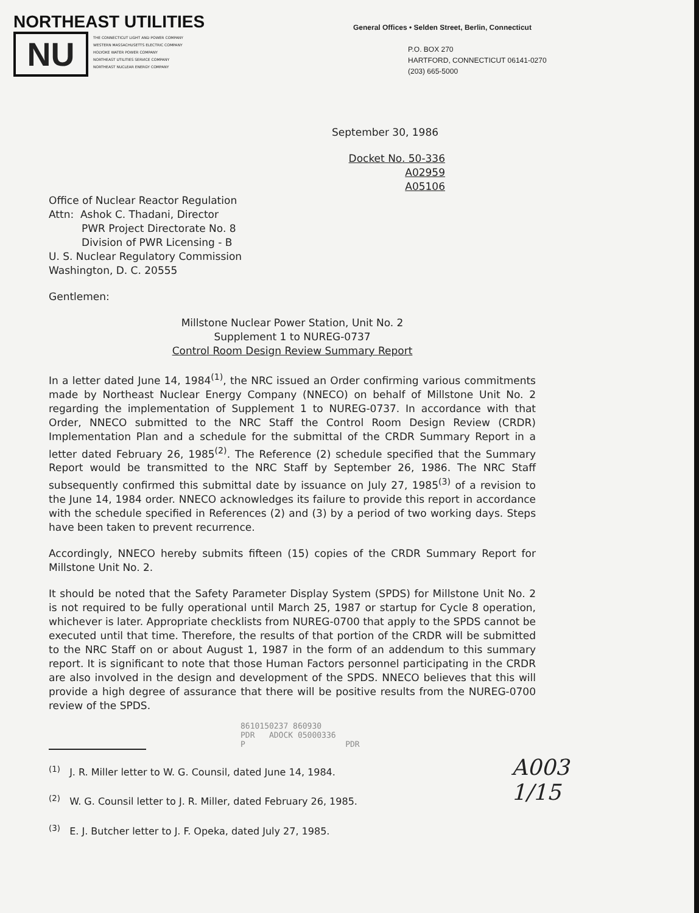NORTHEAST UTILITIES
NU
THE CONNECTICUT LIGHT AND POWER COMPANY
WESTERN MASSACHUSETTS ELECTRIC COMPANY
HOLYOKE WATER POWER COMPANY
NORTHEAST UTILITIES SERVICE COMPANY
NORTHEAST NUCLEAR ENERGY COMPANY
General Offices • Selden Street, Berlin, Connecticut
P.O. BOX 270
HARTFORD, CONNECTICUT 06141-0270
(203) 665-5000
September 30, 1986
Docket No. 50-336
A02959
A05106
Office of Nuclear Reactor Regulation
Attn: Ashok C. Thadani, Director
PWR Project Directorate No. 8
Division of PWR Licensing - B
U. S. Nuclear Regulatory Commission
Washington, D. C. 20555
Gentlemen:
Millstone Nuclear Power Station, Unit No. 2
Supplement 1 to NUREG-0737
Control Room Design Review Summary Report
In a letter dated June 14, 1984<sup>(1)</sup>, the NRC issued an Order confirming various commitments made by Northeast Nuclear Energy Company (NNECO) on behalf of Millstone Unit No. 2 regarding the implementation of Supplement 1 to NUREG-0737. In accordance with that Order, NNECO submitted to the NRC Staff the Control Room Design Review (CRDR) Implementation Plan and a schedule for the submittal of the CRDR Summary Report in a letter dated February 26, 1985<sup>(2)</sup>. The Reference (2) schedule specified that the Summary Report would be transmitted to the NRC Staff by September 26, 1986. The NRC Staff subsequently confirmed this submittal date by issuance on July 27, 1985<sup>(3)</sup> of a revision to the June 14, 1984 order. NNECO acknowledges its failure to provide this report in accordance with the schedule specified in References (2) and (3) by a period of two working days. Steps have been taken to prevent recurrence.
Accordingly, NNECO hereby submits fifteen (15) copies of the CRDR Summary Report for Millstone Unit No. 2.
It should be noted that the Safety Parameter Display System (SPDS) for Millstone Unit No. 2 is not required to be fully operational until March 25, 1987 or startup for Cycle 8 operation, whichever is later. Appropriate checklists from NUREG-0700 that apply to the SPDS cannot be executed until that time. Therefore, the results of that portion of the CRDR will be submitted to the NRC Staff on or about August 1, 1987 in the form of an addendum to this summary report. It is significant to note that those Human Factors personnel participating in the CRDR are also involved in the design and development of the SPDS. NNECO believes that this will provide a high degree of assurance that there will be positive results from the NUREG-0700 review of the SPDS.
8610150237 860930
PDR ADOCK 05000336
P PDR
<sup>(1)</sup> J. R. Miller letter to W. G. Counsil, dated June 14, 1984.
<sup>(2)</sup> W. G. Counsil letter to J. R. Miller, dated February 26, 1985.
<sup>(3)</sup> E. J. Butcher letter to J. F. Opeka, dated July 27, 1985.
A003
1/15